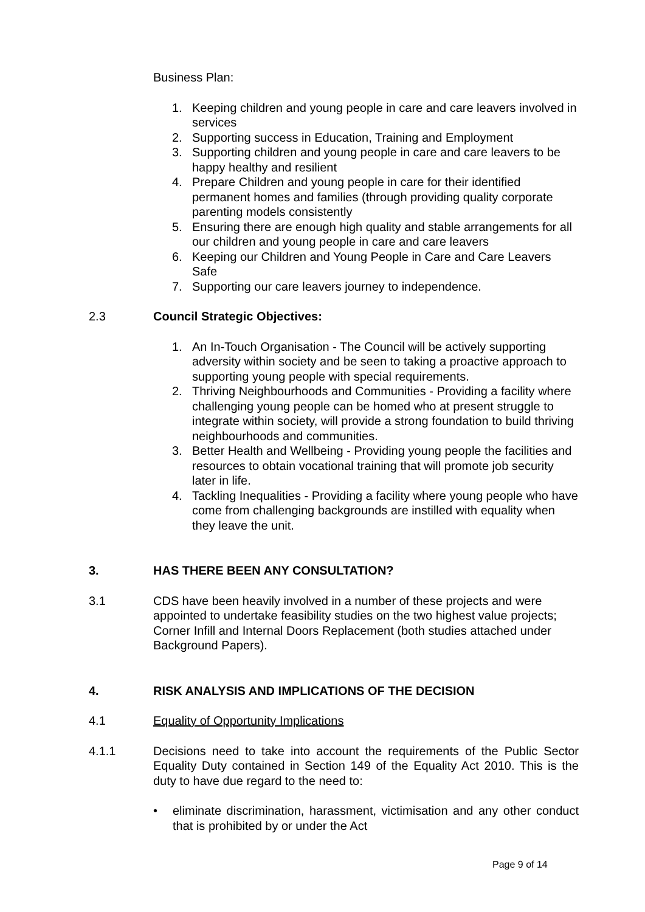Business Plan:
1. Keeping children and young people in care and care leavers involved in services
2. Supporting success in Education, Training and Employment
3. Supporting children and young people in care and care leavers to be happy healthy and resilient
4. Prepare Children and young people in care for their identified permanent homes and families (through providing quality corporate parenting models consistently
5. Ensuring there are enough high quality and stable arrangements for all our children and young people in care and care leavers
6. Keeping our Children and Young People in Care and Care Leavers Safe
7. Supporting our care leavers journey to independence.
2.3 Council Strategic Objectives:
1. An In-Touch Organisation - The Council will be actively supporting adversity within society and be seen to taking a proactive approach to supporting young people with special requirements.
2. Thriving Neighbourhoods and Communities - Providing a facility where challenging young people can be homed who at present struggle to integrate within society, will provide a strong foundation to build thriving neighbourhoods and communities.
3. Better Health and Wellbeing - Providing young people the facilities and resources to obtain vocational training that will promote job security later in life.
4. Tackling Inequalities - Providing a facility where young people who have come from challenging backgrounds are instilled with equality when they leave the unit.
3. HAS THERE BEEN ANY CONSULTATION?
3.1 CDS have been heavily involved in a number of these projects and were appointed to undertake feasibility studies on the two highest value projects; Corner Infill and Internal Doors Replacement (both studies attached under Background Papers).
4. RISK ANALYSIS AND IMPLICATIONS OF THE DECISION
4.1 Equality of Opportunity Implications
4.1.1 Decisions need to take into account the requirements of the Public Sector Equality Duty contained in Section 149 of the Equality Act 2010. This is the duty to have due regard to the need to:
• eliminate discrimination, harassment, victimisation and any other conduct that is prohibited by or under the Act
Page 9 of 14